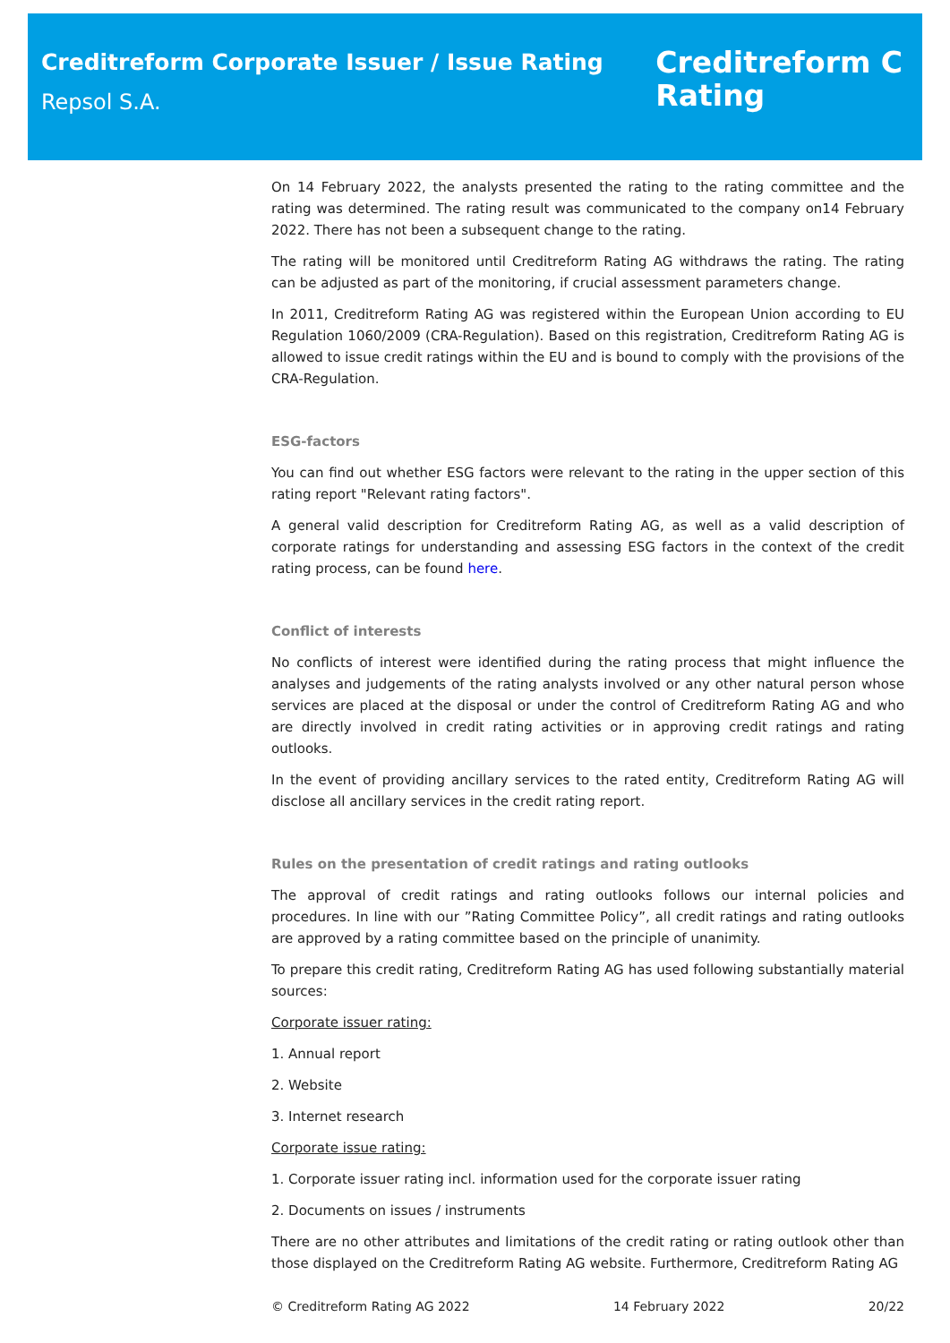Creditreform Corporate Issuer / Issue Rating
Repsol S.A.
Creditreform C
Rating
On 14 February 2022, the analysts presented the rating to the rating committee and the rating was determined. The rating result was communicated to the company on14 February 2022. There has not been a subsequent change to the rating.
The rating will be monitored until Creditreform Rating AG withdraws the rating. The rating can be adjusted as part of the monitoring, if crucial assessment parameters change.
In 2011, Creditreform Rating AG was registered within the European Union according to EU Regulation 1060/2009 (CRA-Regulation). Based on this registration, Creditreform Rating AG is allowed to issue credit ratings within the EU and is bound to comply with the provisions of the CRA-Regulation.
ESG-factors
You can find out whether ESG factors were relevant to the rating in the upper section of this rating report "Relevant rating factors".
A general valid description for Creditreform Rating AG, as well as a valid description of corporate ratings for understanding and assessing ESG factors in the context of the credit rating process, can be found here.
Conflict of interests
No conflicts of interest were identified during the rating process that might influence the analyses and judgements of the rating analysts involved or any other natural person whose services are placed at the disposal or under the control of Creditreform Rating AG and who are directly involved in credit rating activities or in approving credit ratings and rating outlooks.
In the event of providing ancillary services to the rated entity, Creditreform Rating AG will disclose all ancillary services in the credit rating report.
Rules on the presentation of credit ratings and rating outlooks
The approval of credit ratings and rating outlooks follows our internal policies and procedures. In line with our ”Rating Committee Policy”, all credit ratings and rating outlooks are approved by a rating committee based on the principle of unanimity.
To prepare this credit rating, Creditreform Rating AG has used following substantially material sources:
Corporate issuer rating:
1. Annual report
2. Website
3. Internet research
Corporate issue rating:
1. Corporate issuer rating incl. information used for the corporate issuer rating
2. Documents on issues / instruments
There are no other attributes and limitations of the credit rating or rating outlook other than those displayed on the Creditreform Rating AG website. Furthermore, Creditreform Rating AG
© Creditreform Rating AG 2022 14 February 2022 20/22